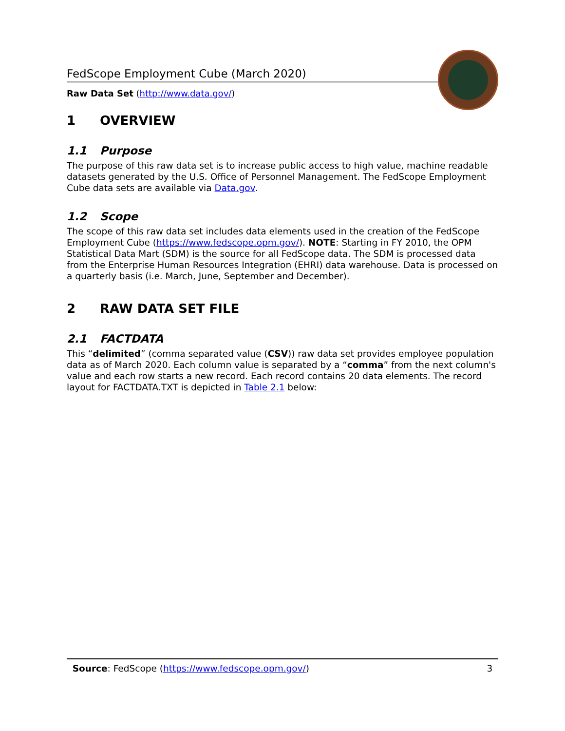FedScope Employment Cube (March 2020)
Raw Data Set (http://www.data.gov/)
1 OVERVIEW
1.1 Purpose
The purpose of this raw data set is to increase public access to high value, machine readable datasets generated by the U.S. Office of Personnel Management. The FedScope Employment Cube data sets are available via Data.gov.
1.2 Scope
The scope of this raw data set includes data elements used in the creation of the FedScope Employment Cube (https://www.fedscope.opm.gov/). NOTE: Starting in FY 2010, the OPM Statistical Data Mart (SDM) is the source for all FedScope data. The SDM is processed data from the Enterprise Human Resources Integration (EHRI) data warehouse. Data is processed on a quarterly basis (i.e. March, June, September and December).
2 RAW DATA SET FILE
2.1 FACTDATA
This “delimited” (comma separated value (CSV)) raw data set provides employee population data as of March 2020. Each column value is separated by a “comma” from the next column's value and each row starts a new record. Each record contains 20 data elements. The record layout for FACTDATA.TXT is depicted in Table 2.1 below:
Source: FedScope (https://www.fedscope.opm.gov/) 3